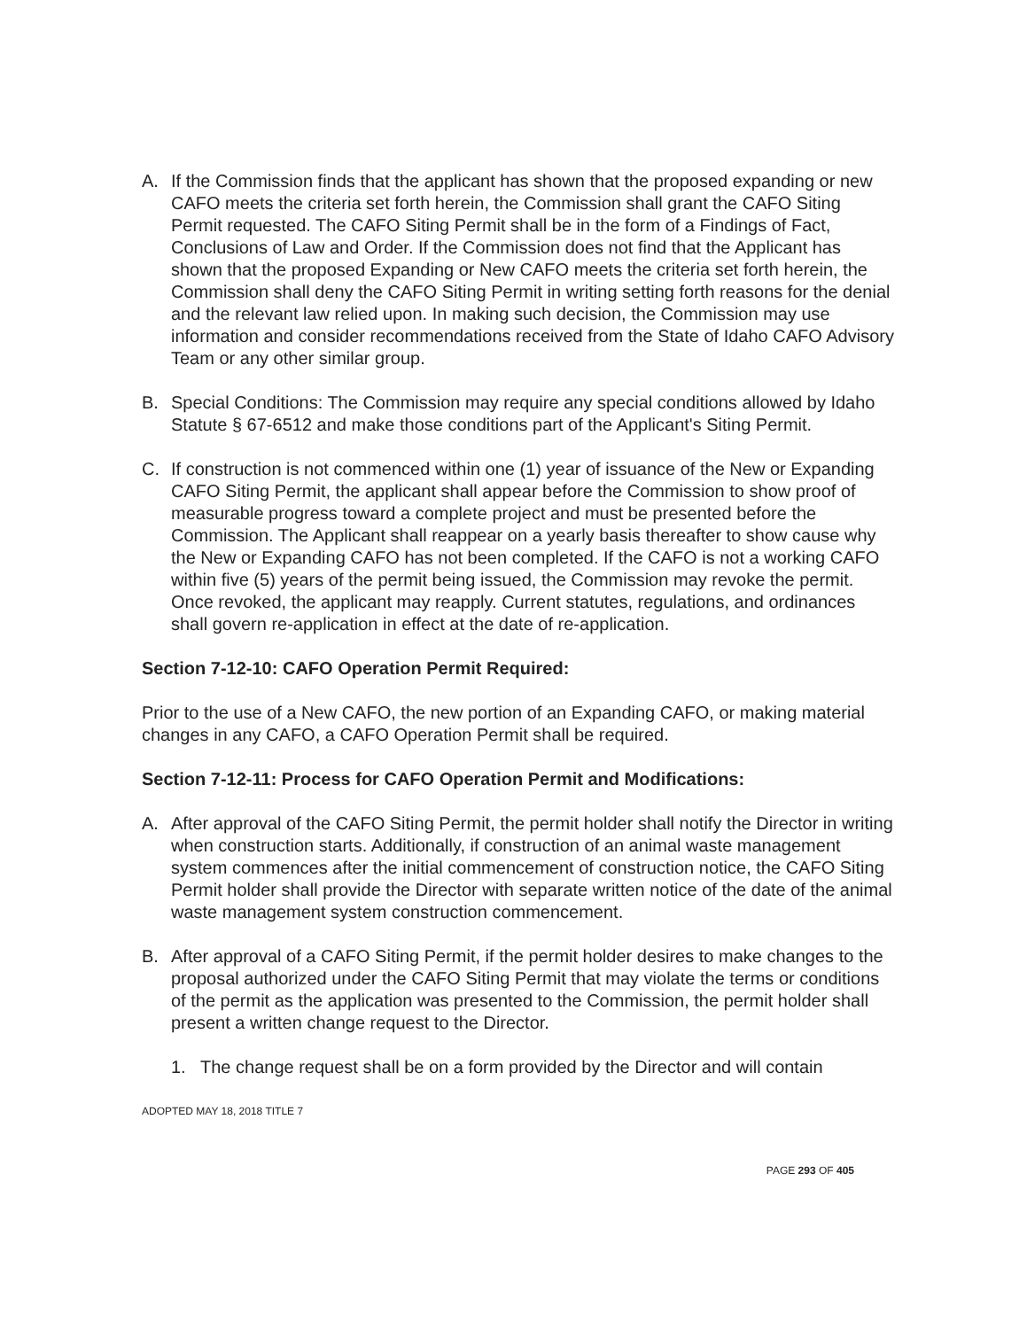A. If the Commission finds that the applicant has shown that the proposed expanding or new CAFO meets the criteria set forth herein, the Commission shall grant the CAFO Siting Permit requested. The CAFO Siting Permit shall be in the form of a Findings of Fact, Conclusions of Law and Order. If the Commission does not find that the Applicant has shown that the proposed Expanding or New CAFO meets the criteria set forth herein, the Commission shall deny the CAFO Siting Permit in writing setting forth reasons for the denial and the relevant law relied upon. In making such decision, the Commission may use information and consider recommendations received from the State of Idaho CAFO Advisory Team or any other similar group.
B. Special Conditions: The Commission may require any special conditions allowed by Idaho Statute § 67-6512 and make those conditions part of the Applicant's Siting Permit.
C. If construction is not commenced within one (1) year of issuance of the New or Expanding CAFO Siting Permit, the applicant shall appear before the Commission to show proof of measurable progress toward a complete project and must be presented before the Commission. The Applicant shall reappear on a yearly basis thereafter to show cause why the New or Expanding CAFO has not been completed. If the CAFO is not a working CAFO within five (5) years of the permit being issued, the Commission may revoke the permit. Once revoked, the applicant may reapply. Current statutes, regulations, and ordinances shall govern re-application in effect at the date of re-application.
Section 7-12-10: CAFO Operation Permit Required:
Prior to the use of a New CAFO, the new portion of an Expanding CAFO, or making material changes in any CAFO, a CAFO Operation Permit shall be required.
Section 7-12-11: Process for CAFO Operation Permit and Modifications:
A. After approval of the CAFO Siting Permit, the permit holder shall notify the Director in writing when construction starts. Additionally, if construction of an animal waste management system commences after the initial commencement of construction notice, the CAFO Siting Permit holder shall provide the Director with separate written notice of the date of the animal waste management system construction commencement.
B. After approval of a CAFO Siting Permit, if the permit holder desires to make changes to the proposal authorized under the CAFO Siting Permit that may violate the terms or conditions of the permit as the application was presented to the Commission, the permit holder shall present a written change request to the Director.
1. The change request shall be on a form provided by the Director and will contain
ADOPTED MAY 18, 2018 TITLE 7
PAGE 293 OF 405